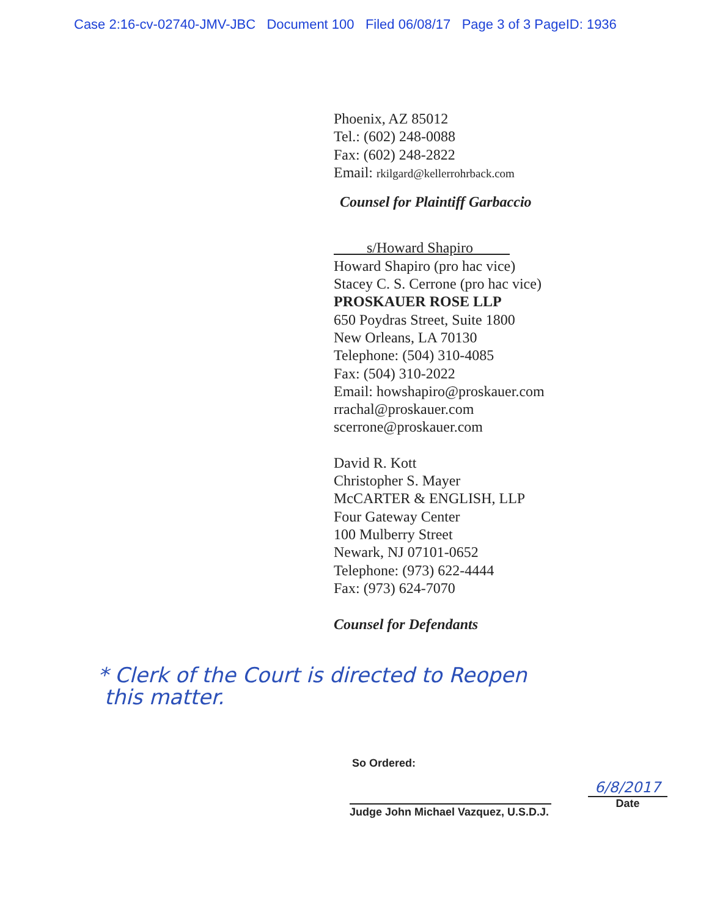Case 2:16-cv-02740-JMV-JBC Document 100 Filed 06/08/17 Page 3 of 3 PageID: 1936
Phoenix, AZ 85012
Tel.: (602) 248-0088
Fax: (602) 248-2822
Email: rkilgard@kellerrohrback.com
Counsel for Plaintiff Garbaccio
s/Howard Shapiro
Howard Shapiro (pro hac vice)
Stacey C. S. Cerrone (pro hac vice)
PROSKAUER ROSE LLP
650 Poydras Street, Suite 1800
New Orleans, LA 70130
Telephone: (504) 310-4085
Fax: (504) 310-2022
Email: howshapiro@proskauer.com
rrachal@proskauer.com
scerrone@proskauer.com
David R. Kott
Christopher S. Mayer
McCARTER & ENGLISH, LLP
Four Gateway Center
100 Mulberry Street
Newark, NJ 07101-0652
Telephone: (973) 622-4444
Fax: (973) 624-7070
Counsel for Defendants
* Clerk of the Court is directed to Reopen
this matter.
So Ordered:
Judge John Michael Vazquez, U.S.D.J.
6/8/2017
Date